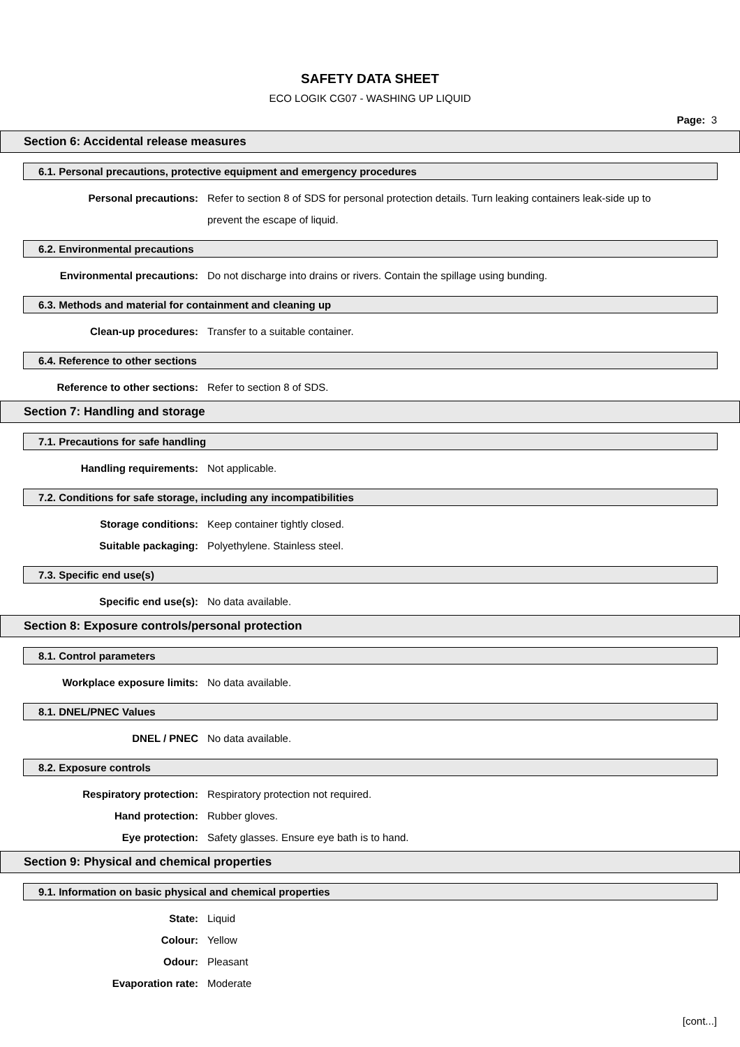SAFETY DATA SHEET
ECO LOGIK CG07 - WASHING UP LIQUID
Page: 3
Section 6: Accidental release measures
6.1. Personal precautions, protective equipment and emergency procedures
Personal precautions: Refer to section 8 of SDS for personal protection details. Turn leaking containers leak-side up to prevent the escape of liquid.
6.2. Environmental precautions
Environmental precautions: Do not discharge into drains or rivers. Contain the spillage using bunding.
6.3. Methods and material for containment and cleaning up
Clean-up procedures: Transfer to a suitable container.
6.4. Reference to other sections
Reference to other sections: Refer to section 8 of SDS.
Section 7: Handling and storage
7.1. Precautions for safe handling
Handling requirements: Not applicable.
7.2. Conditions for safe storage, including any incompatibilities
Storage conditions: Keep container tightly closed.
Suitable packaging: Polyethylene. Stainless steel.
7.3. Specific end use(s)
Specific end use(s): No data available.
Section 8: Exposure controls/personal protection
8.1. Control parameters
Workplace exposure limits: No data available.
8.1. DNEL/PNEC Values
DNEL / PNEC No data available.
8.2. Exposure controls
Respiratory protection: Respiratory protection not required.
Hand protection: Rubber gloves.
Eye protection: Safety glasses. Ensure eye bath is to hand.
Section 9: Physical and chemical properties
9.1. Information on basic physical and chemical properties
State: Liquid
Colour: Yellow
Odour: Pleasant
Evaporation rate: Moderate
[cont...]